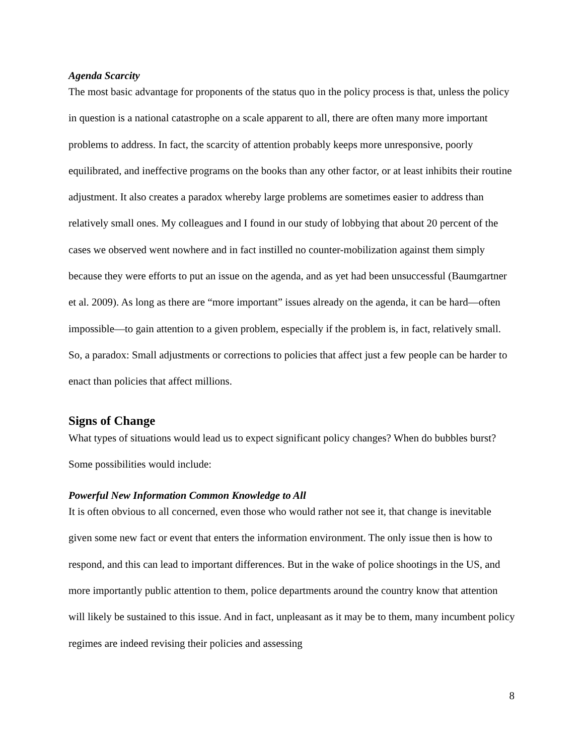Agenda Scarcity
The most basic advantage for proponents of the status quo in the policy process is that, unless the policy in question is a national catastrophe on a scale apparent to all, there are often many more important problems to address. In fact, the scarcity of attention probably keeps more unresponsive, poorly equilibrated, and ineffective programs on the books than any other factor, or at least inhibits their routine adjustment. It also creates a paradox whereby large problems are sometimes easier to address than relatively small ones. My colleagues and I found in our study of lobbying that about 20 percent of the cases we observed went nowhere and in fact instilled no counter-mobilization against them simply because they were efforts to put an issue on the agenda, and as yet had been unsuccessful (Baumgartner et al. 2009). As long as there are “more important” issues already on the agenda, it can be hard—often impossible—to gain attention to a given problem, especially if the problem is, in fact, relatively small. So, a paradox: Small adjustments or corrections to policies that affect just a few people can be harder to enact than policies that affect millions.
Signs of Change
What types of situations would lead us to expect significant policy changes? When do bubbles burst? Some possibilities would include:
Powerful New Information Common Knowledge to All
It is often obvious to all concerned, even those who would rather not see it, that change is inevitable given some new fact or event that enters the information environment. The only issue then is how to respond, and this can lead to important differences. But in the wake of police shootings in the US, and more importantly public attention to them, police departments around the country know that attention will likely be sustained to this issue. And in fact, unpleasant as it may be to them, many incumbent policy regimes are indeed revising their policies and assessing
8